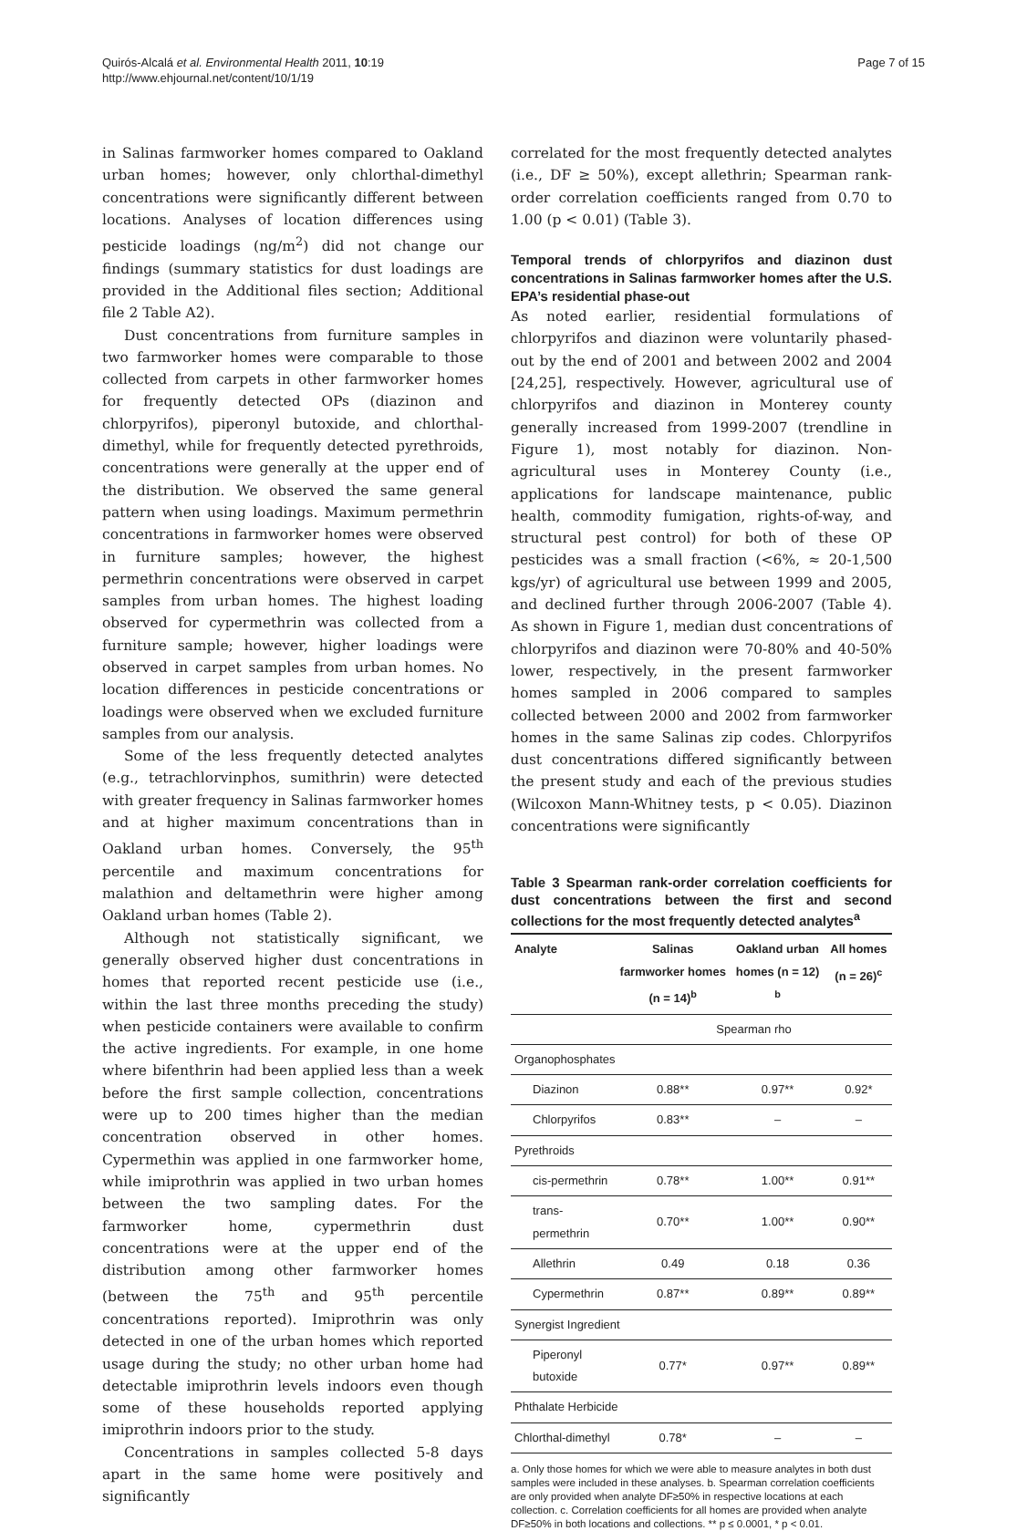Quirós-Alcalá et al. Environmental Health 2011, 10:19
http://www.ehjournal.net/content/10/1/19
Page 7 of 15
in Salinas farmworker homes compared to Oakland urban homes; however, only chlorthal-dimethyl concentrations were significantly different between locations. Analyses of location differences using pesticide loadings (ng/m<sup>2</sup>) did not change our findings (summary statistics for dust loadings are provided in the Additional files section; Additional file 2 Table A2).
Dust concentrations from furniture samples in two farmworker homes were comparable to those collected from carpets in other farmworker homes for frequently detected OPs (diazinon and chlorpyrifos), piperonyl butoxide, and chlorthal-dimethyl, while for frequently detected pyrethroids, concentrations were generally at the upper end of the distribution. We observed the same general pattern when using loadings. Maximum permethrin concentrations in farmworker homes were observed in furniture samples; however, the highest permethrin concentrations were observed in carpet samples from urban homes. The highest loading observed for cypermethrin was collected from a furniture sample; however, higher loadings were observed in carpet samples from urban homes. No location differences in pesticide concentrations or loadings were observed when we excluded furniture samples from our analysis.
Some of the less frequently detected analytes (e.g., tetrachlorvinphos, sumithrin) were detected with greater frequency in Salinas farmworker homes and at higher maximum concentrations than in Oakland urban homes. Conversely, the 95<sup>th</sup> percentile and maximum concentrations for malathion and deltamethrin were higher among Oakland urban homes (Table 2).
Although not statistically significant, we generally observed higher dust concentrations in homes that reported recent pesticide use (i.e., within the last three months preceding the study) when pesticide containers were available to confirm the active ingredients. For example, in one home where bifenthrin had been applied less than a week before the first sample collection, concentrations were up to 200 times higher than the median concentration observed in other homes. Cypermethin was applied in one farmworker home, while imiprothrin was applied in two urban homes between the two sampling dates. For the farmworker home, cypermethrin dust concentrations were at the upper end of the distribution among other farmworker homes (between the 75<sup>th</sup> and 95<sup>th</sup> percentile concentrations reported). Imiprothrin was only detected in one of the urban homes which reported usage during the study; no other urban home had detectable imiprothrin levels indoors even though some of these households reported applying imiprothrin indoors prior to the study.
Concentrations in samples collected 5-8 days apart in the same home were positively and significantly
correlated for the most frequently detected analytes (i.e., DF ≥ 50%), except allethrin; Spearman rank-order correlation coefficients ranged from 0.70 to 1.00 (p < 0.01) (Table 3).
Temporal trends of chlorpyrifos and diazinon dust concentrations in Salinas farmworker homes after the U.S. EPA’s residential phase-out
As noted earlier, residential formulations of chlorpyrifos and diazinon were voluntarily phased-out by the end of 2001 and between 2002 and 2004 [24,25], respectively. However, agricultural use of chlorpyrifos and diazinon in Monterey county generally increased from 1999-2007 (trendline in Figure 1), most notably for diazinon. Non-agricultural uses in Monterey County (i.e., applications for landscape maintenance, public health, commodity fumigation, rights-of-way, and structural pest control) for both of these OP pesticides was a small fraction (<6%, ≈ 20-1,500 kgs/yr) of agricultural use between 1999 and 2005, and declined further through 2006-2007 (Table 4). As shown in Figure 1, median dust concentrations of chlorpyrifos and diazinon were 70-80% and 40-50% lower, respectively, in the present farmworker homes sampled in 2006 compared to samples collected between 2000 and 2002 from farmworker homes in the same Salinas zip codes. Chlorpyrifos dust concentrations differed significantly between the present study and each of the previous studies (Wilcoxon Mann-Whitney tests, p < 0.05). Diazinon concentrations were significantly
Table 3 Spearman rank-order correlation coefficients for dust concentrations between the first and second collections for the most frequently detected analytes<sup>a</sup>
| Analyte | Salinas farmworker homes (n = 14)<sup>b</sup> | Oakland urban homes (n = 12) <sup>b</sup> | All homes (n = 26)<sup>c</sup> |
| --- | --- | --- | --- |
| | Spearman rho | | |
| Organophosphates | | | |
| Diazinon | 0.88** | 0.97** | 0.92* |
| Chlorpyrifos | 0.83** | – | – |
| Pyrethroids | | | |
| cis-permethrin | 0.78** | 1.00** | 0.91** |
| trans-permethrin | 0.70** | 1.00** | 0.90** |
| Allethrin | 0.49 | 0.18 | 0.36 |
| Cypermethrin | 0.87** | 0.89** | 0.89** |
| Synergist Ingredient | | | |
| Piperonyl butoxide | 0.77* | 0.97** | 0.89** |
| Phthalate Herbicide | | | |
| Chlorthal-dimethyl | 0.78* | – | – |
a. Only those homes for which we were able to measure analytes in both dust samples were included in these analyses. b. Spearman correlation coefficients are only provided when analyte DF≥50% in respective locations at each collection. c. Correlation coefficients for all homes are provided when analyte DF≥50% in both locations and collections. ** p ≤ 0.0001, * p < 0.01.